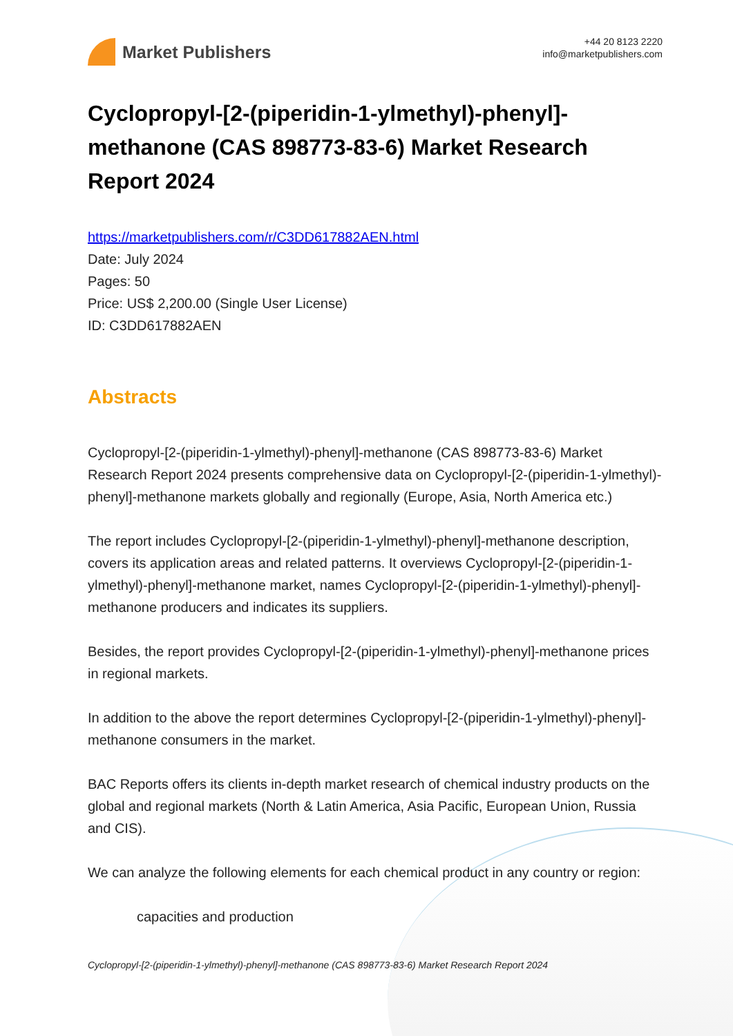Market Publishers
+44 20 8123 2220
info@marketpublishers.com
Cyclopropyl-[2-(piperidin-1-ylmethyl)-phenyl]-methanone (CAS 898773-83-6) Market Research Report 2024
https://marketpublishers.com/r/C3DD617882AEN.html
Date: July 2024
Pages: 50
Price: US$ 2,200.00 (Single User License)
ID: C3DD617882AEN
Abstracts
Cyclopropyl-[2-(piperidin-1-ylmethyl)-phenyl]-methanone (CAS 898773-83-6) Market Research Report 2024 presents comprehensive data on Cyclopropyl-[2-(piperidin-1-ylmethyl)-phenyl]-methanone markets globally and regionally (Europe, Asia, North America etc.)
The report includes Cyclopropyl-[2-(piperidin-1-ylmethyl)-phenyl]-methanone description, covers its application areas and related patterns. It overviews Cyclopropyl-[2-(piperidin-1-ylmethyl)-phenyl]-methanone market, names Cyclopropyl-[2-(piperidin-1-ylmethyl)-phenyl]-methanone producers and indicates its suppliers.
Besides, the report provides Cyclopropyl-[2-(piperidin-1-ylmethyl)-phenyl]-methanone prices in regional markets.
In addition to the above the report determines Cyclopropyl-[2-(piperidin-1-ylmethyl)-phenyl]-methanone consumers in the market.
BAC Reports offers its clients in-depth market research of chemical industry products on the global and regional markets (North & Latin America, Asia Pacific, European Union, Russia and CIS).
We can analyze the following elements for each chemical product in any country or region:
capacities and production
Cyclopropyl-[2-(piperidin-1-ylmethyl)-phenyl]-methanone (CAS 898773-83-6) Market Research Report 2024